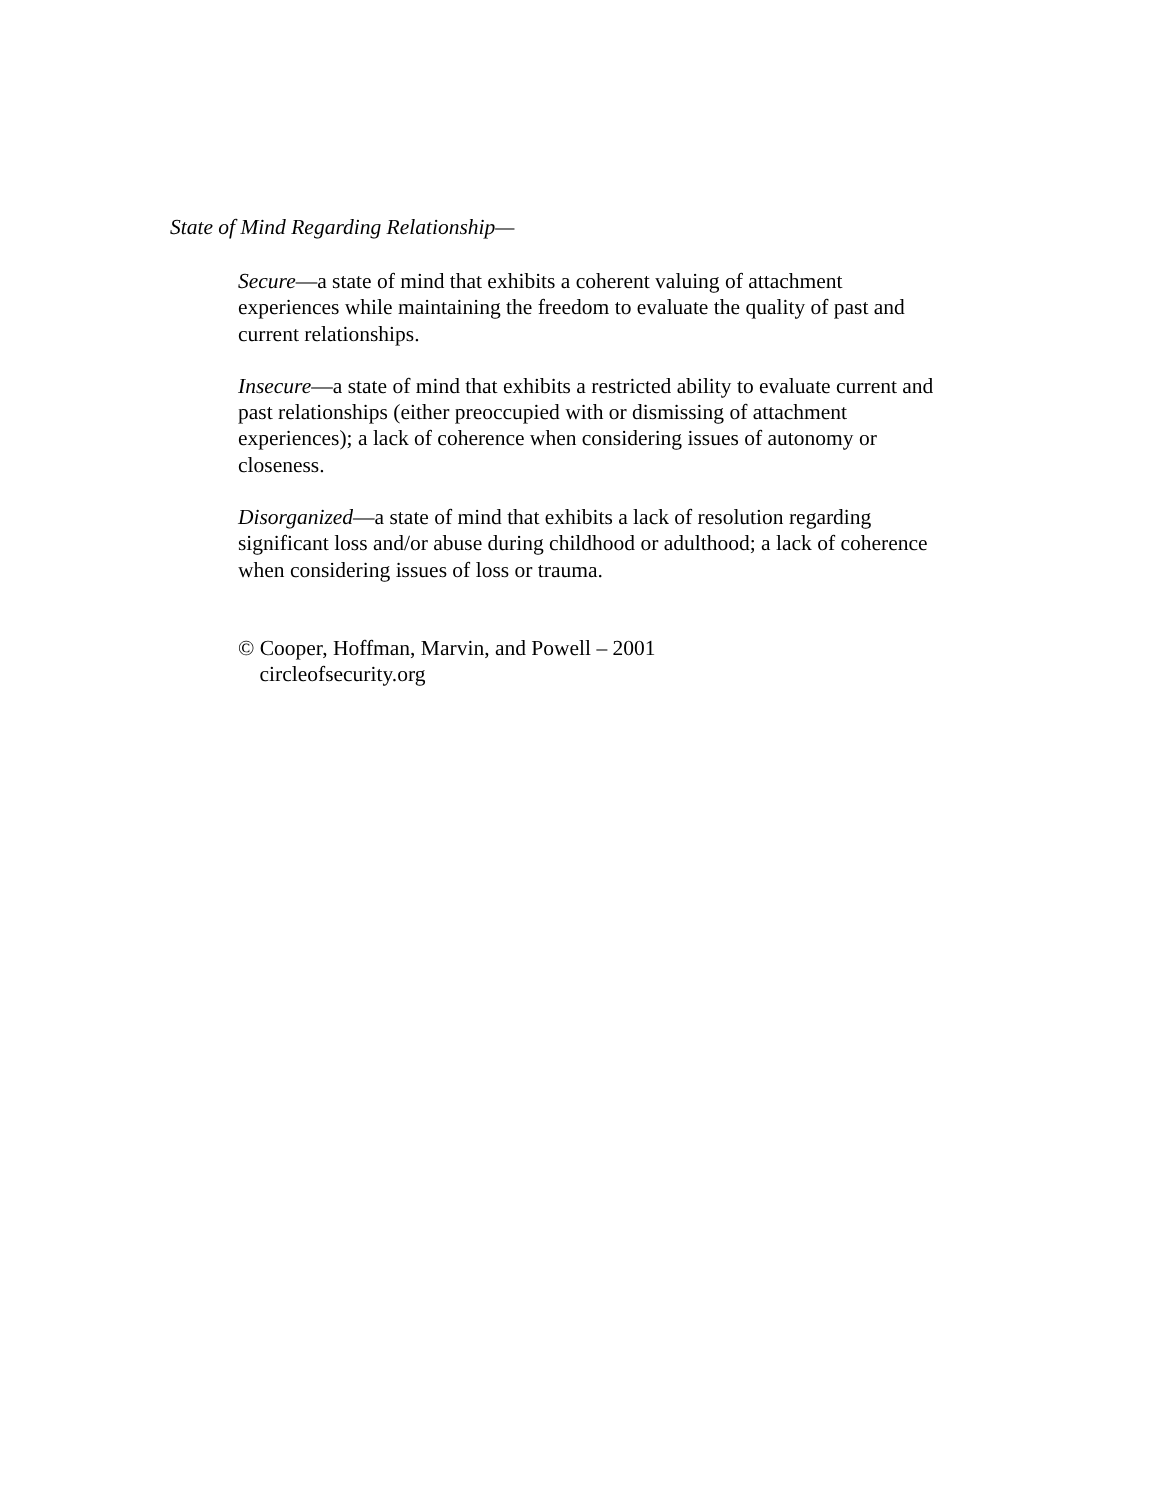State of Mind Regarding Relationship—
Secure—a state of mind that exhibits a coherent valuing of attachment
experiences while maintaining the freedom to evaluate the quality of past and
current relationships.
Insecure—a state of mind that exhibits a restricted ability to evaluate current and
past relationships (either preoccupied with or dismissing of attachment
experiences); a lack of coherence when considering issues of autonomy or
closeness.
Disorganized—a state of mind that exhibits a lack of resolution regarding
significant loss and/or abuse during childhood or adulthood; a lack of coherence
when considering issues of loss or trauma.
© Cooper, Hoffman, Marvin, and Powell – 2001
circleofsecurity.org